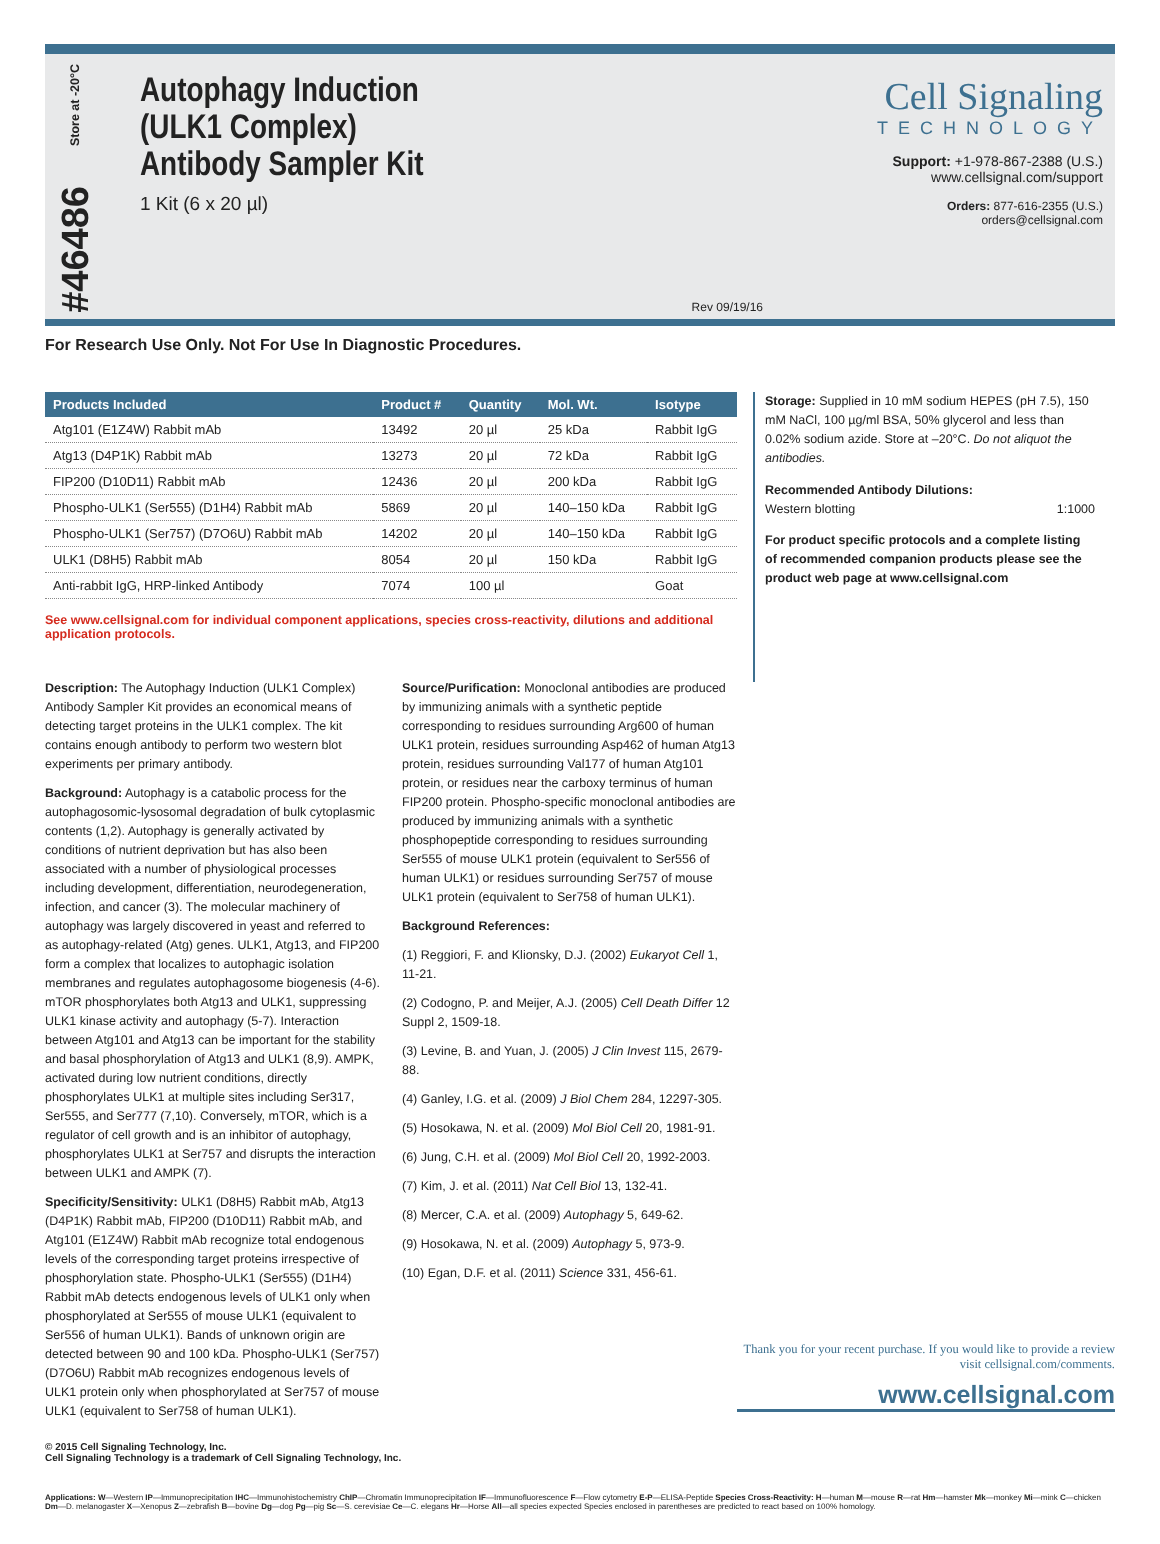Store at -20°C
#46486
Autophagy Induction
(ULK1 Complex)
Antibody Sampler Kit
1 Kit (6 x 20 µl)
Rev 09/19/16
Cell Signaling
TECHNOLOGY
Support: +1-978-867-2388 (U.S.)
www.cellsignal.com/support
Orders: 877-616-2355 (U.S.)
orders@cellsignal.com
For Research Use Only. Not For Use In Diagnostic Procedures.
| Products Included | Product # | Quantity | Mol. Wt. | Isotype |
| --- | --- | --- | --- | --- |
| Atg101 (E1Z4W) Rabbit mAb | 13492 | 20 µl | 25 kDa | Rabbit IgG |
| Atg13 (D4P1K) Rabbit mAb | 13273 | 20 µl | 72 kDa | Rabbit IgG |
| FIP200 (D10D11) Rabbit mAb | 12436 | 20 µl | 200 kDa | Rabbit IgG |
| Phospho-ULK1 (Ser555) (D1H4) Rabbit mAb | 5869 | 20 µl | 140–150 kDa | Rabbit IgG |
| Phospho-ULK1 (Ser757) (D7O6U) Rabbit mAb | 14202 | 20 µl | 140–150 kDa | Rabbit IgG |
| ULK1 (D8H5) Rabbit mAb | 8054 | 20 µl | 150 kDa | Rabbit IgG |
| Anti-rabbit IgG, HRP-linked Antibody | 7074 | 100 µl | | Goat |
See www.cellsignal.com for individual component applications, species cross-reactivity, dilutions and additional application protocols.
Description: The Autophagy Induction (ULK1 Complex) Antibody Sampler Kit provides an economical means of detecting target proteins in the ULK1 complex. The kit contains enough antibody to perform two western blot experiments per primary antibody.
Background: Autophagy is a catabolic process for the autophagosomic-lysosomal degradation of bulk cytoplasmic contents (1,2). Autophagy is generally activated by conditions of nutrient deprivation but has also been associated with a number of physiological processes including development, differentiation, neurodegeneration, infection, and cancer (3). The molecular machinery of autophagy was largely discovered in yeast and referred to as autophagy-related (Atg) genes. ULK1, Atg13, and FIP200 form a complex that localizes to autophagic isolation membranes and regulates autophagosome biogenesis (4-6). mTOR phosphorylates both Atg13 and ULK1, suppressing ULK1 kinase activity and autophagy (5-7). Interaction between Atg101 and Atg13 can be important for the stability and basal phosphorylation of Atg13 and ULK1 (8,9). AMPK, activated during low nutrient conditions, directly phosphorylates ULK1 at multiple sites including Ser317, Ser555, and Ser777 (7,10). Conversely, mTOR, which is a regulator of cell growth and is an inhibitor of autophagy, phosphorylates ULK1 at Ser757 and disrupts the interaction between ULK1 and AMPK (7).
Specificity/Sensitivity: ULK1 (D8H5) Rabbit mAb, Atg13 (D4P1K) Rabbit mAb, FIP200 (D10D11) Rabbit mAb, and Atg101 (E1Z4W) Rabbit mAb recognize total endogenous levels of the corresponding target proteins irrespective of phosphorylation state. Phospho-ULK1 (Ser555) (D1H4) Rabbit mAb detects endogenous levels of ULK1 only when phosphorylated at Ser555 of mouse ULK1 (equivalent to Ser556 of human ULK1). Bands of unknown origin are detected between 90 and 100 kDa. Phospho-ULK1 (Ser757) (D7O6U) Rabbit mAb recognizes endogenous levels of ULK1 protein only when phosphorylated at Ser757 of mouse ULK1 (equivalent to Ser758 of human ULK1).
Source/Purification: Monoclonal antibodies are produced by immunizing animals with a synthetic peptide corresponding to residues surrounding Arg600 of human ULK1 protein, residues surrounding Asp462 of human Atg13 protein, residues surrounding Val177 of human Atg101 protein, or residues near the carboxy terminus of human FIP200 protein. Phospho-specific monoclonal antibodies are produced by immunizing animals with a synthetic phosphopeptide corresponding to residues surrounding Ser555 of mouse ULK1 protein (equivalent to Ser556 of human ULK1) or residues surrounding Ser757 of mouse ULK1 protein (equivalent to Ser758 of human ULK1).
Background References:
(1) Reggiori, F. and Klionsky, D.J. (2002) Eukaryot Cell 1, 11-21.
(2) Codogno, P. and Meijer, A.J. (2005) Cell Death Differ 12 Suppl 2, 1509-18.
(3) Levine, B. and Yuan, J. (2005) J Clin Invest 115, 2679-88.
(4) Ganley, I.G. et al. (2009) J Biol Chem 284, 12297-305.
(5) Hosokawa, N. et al. (2009) Mol Biol Cell 20, 1981-91.
(6) Jung, C.H. et al. (2009) Mol Biol Cell 20, 1992-2003.
(7) Kim, J. et al. (2011) Nat Cell Biol 13, 132-41.
(8) Mercer, C.A. et al. (2009) Autophagy 5, 649-62.
(9) Hosokawa, N. et al. (2009) Autophagy 5, 973-9.
(10) Egan, D.F. et al. (2011) Science 331, 456-61.
Storage: Supplied in 10 mM sodium HEPES (pH 7.5), 150 mM NaCl, 100 µg/ml BSA, 50% glycerol and less than 0.02% sodium azide. Store at –20°C. Do not aliquot the antibodies.
Recommended Antibody Dilutions:
Western blotting 1:1000
For product specific protocols and a complete listing of recommended companion products please see the product web page at www.cellsignal.com
Thank you for your recent purchase. If you would like to provide a review visit cellsignal.com/comments.
www.cellsignal.com
© 2015 Cell Signaling Technology, Inc.
Cell Signaling Technology is a trademark of Cell Signaling Technology, Inc.
Applications: W—Western IP—Immunoprecipitation IHC—Immunohistochemistry ChIP—Chromatin Immunoprecipitation IF—Immunofluorescence F—Flow cytometry E-P—ELISA-Peptide Species Cross-Reactivity: H—human M—mouse R—rat Hm—hamster Mk—monkey Mi—mink C—chicken Dm—D. melanogaster X—Xenopus Z—zebrafish B—bovine Dg—dog Pg—pig Sc—S. cerevisiae Ce—C. elegans Hr—Horse All—all species expected Species enclosed in parentheses are predicted to react based on 100% homology.